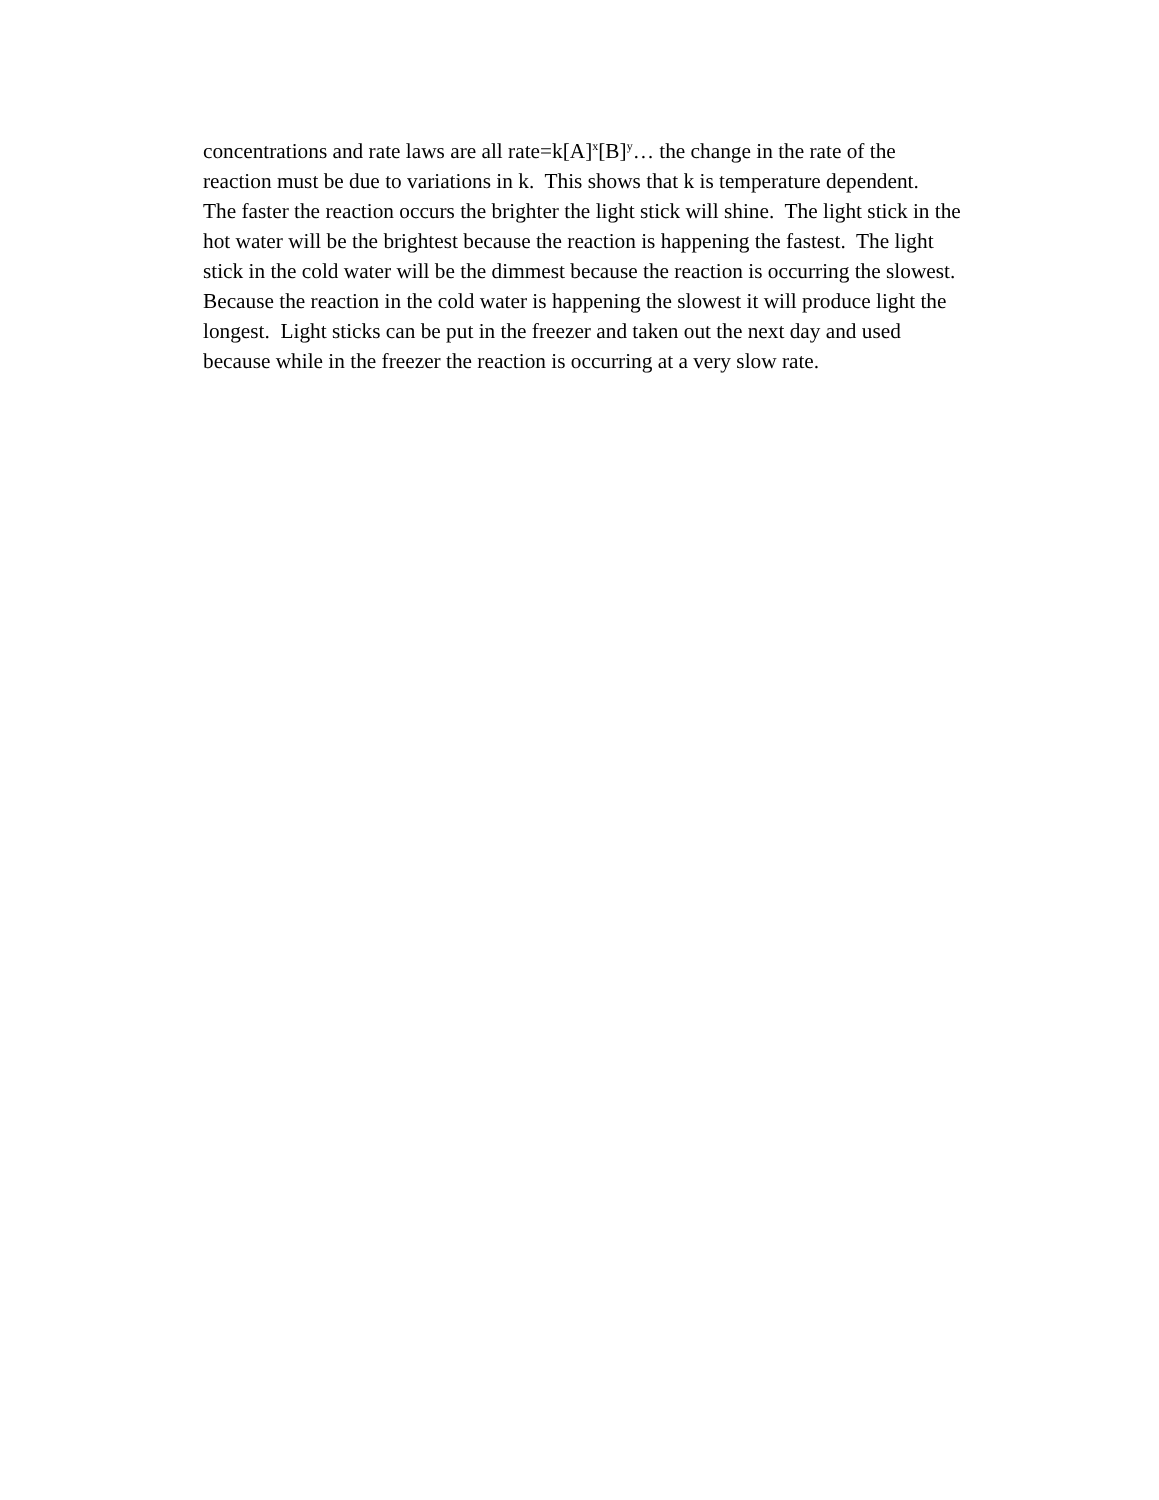concentrations and rate laws are all rate=k[A]<sup>x</sup>[B]<sup>y</sup>… the change in the rate of the
reaction must be due to variations in k. This shows that k is temperature dependent.
The faster the reaction occurs the brighter the light stick will shine. The light stick in the
hot water will be the brightest because the reaction is happening the fastest. The light
stick in the cold water will be the dimmest because the reaction is occurring the slowest.
Because the reaction in the cold water is happening the slowest it will produce light the
longest. Light sticks can be put in the freezer and taken out the next day and used
because while in the freezer the reaction is occurring at a very slow rate.